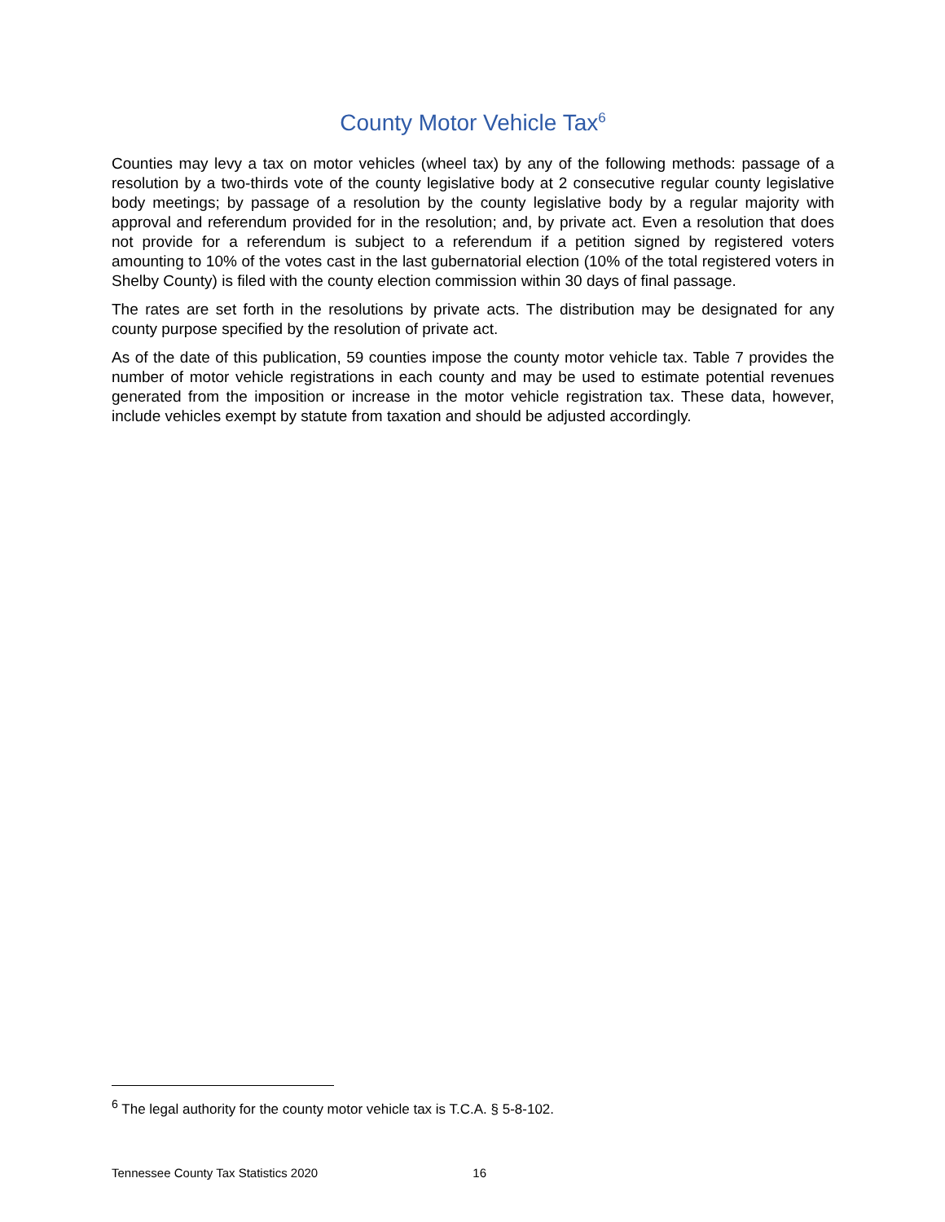County Motor Vehicle Tax<sup>6</sup>
Counties may levy a tax on motor vehicles (wheel tax) by any of the following methods: passage of a resolution by a two-thirds vote of the county legislative body at 2 consecutive regular county legislative body meetings; by passage of a resolution by the county legislative body by a regular majority with approval and referendum provided for in the resolution; and, by private act. Even a resolution that does not provide for a referendum is subject to a referendum if a petition signed by registered voters amounting to 10% of the votes cast in the last gubernatorial election (10% of the total registered voters in Shelby County) is filed with the county election commission within 30 days of final passage.
The rates are set forth in the resolutions by private acts. The distribution may be designated for any county purpose specified by the resolution of private act.
As of the date of this publication, 59 counties impose the county motor vehicle tax. Table 7 provides the number of motor vehicle registrations in each county and may be used to estimate potential revenues generated from the imposition or increase in the motor vehicle registration tax. These data, however, include vehicles exempt by statute from taxation and should be adjusted accordingly.
<sup>6</sup> The legal authority for the county motor vehicle tax is T.C.A. § 5-8-102.
Tennessee County Tax Statistics 2020 16